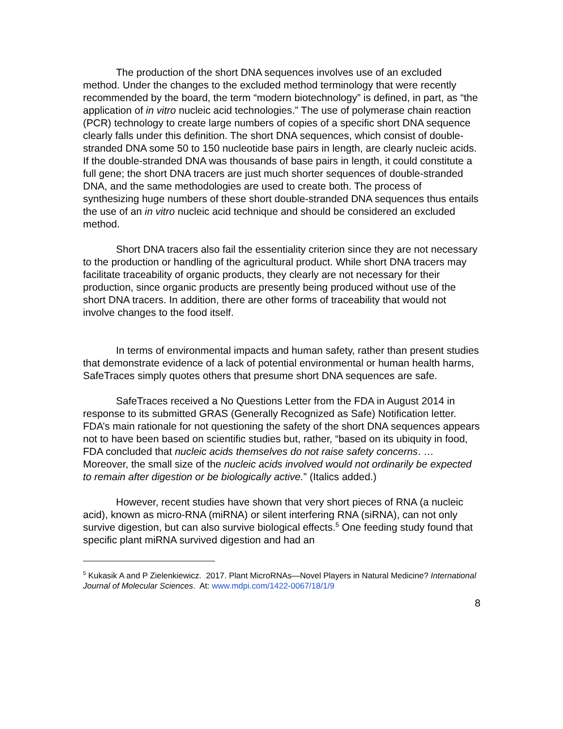The production of the short DNA sequences involves use of an excluded method. Under the changes to the excluded method terminology that were recently recommended by the board, the term “modern biotechnology” is defined, in part, as “the application of in vitro nucleic acid technologies.” The use of polymerase chain reaction (PCR) technology to create large numbers of copies of a specific short DNA sequence clearly falls under this definition. The short DNA sequences, which consist of double-stranded DNA some 50 to 150 nucleotide base pairs in length, are clearly nucleic acids. If the double-stranded DNA was thousands of base pairs in length, it could constitute a full gene; the short DNA tracers are just much shorter sequences of double-stranded DNA, and the same methodologies are used to create both. The process of synthesizing huge numbers of these short double-stranded DNA sequences thus entails the use of an in vitro nucleic acid technique and should be considered an excluded method.
Short DNA tracers also fail the essentiality criterion since they are not necessary to the production or handling of the agricultural product. While short DNA tracers may facilitate traceability of organic products, they clearly are not necessary for their production, since organic products are presently being produced without use of the short DNA tracers. In addition, there are other forms of traceability that would not involve changes to the food itself.
In terms of environmental impacts and human safety, rather than present studies that demonstrate evidence of a lack of potential environmental or human health harms, SafeTraces simply quotes others that presume short DNA sequences are safe.
SafeTraces received a No Questions Letter from the FDA in August 2014 in response to its submitted GRAS (Generally Recognized as Safe) Notification letter. FDA’s main rationale for not questioning the safety of the short DNA sequences appears not to have been based on scientific studies but, rather, “based on its ubiquity in food, FDA concluded that nucleic acids themselves do not raise safety concerns. … Moreover, the small size of the nucleic acids involved would not ordinarily be expected to remain after digestion or be biologically active.” (Italics added.)
However, recent studies have shown that very short pieces of RNA (a nucleic acid), known as micro-RNA (miRNA) or silent interfering RNA (siRNA), can not only survive digestion, but can also survive biological effects.<sup>5</sup> One feeding study found that specific plant miRNA survived digestion and had an
<sup>5</sup> Kukasik A and P Zielenkiewicz. 2017. Plant MicroRNAs—Novel Players in Natural Medicine? International Journal of Molecular Sciences. At: www.mdpi.com/1422-0067/18/1/9
8